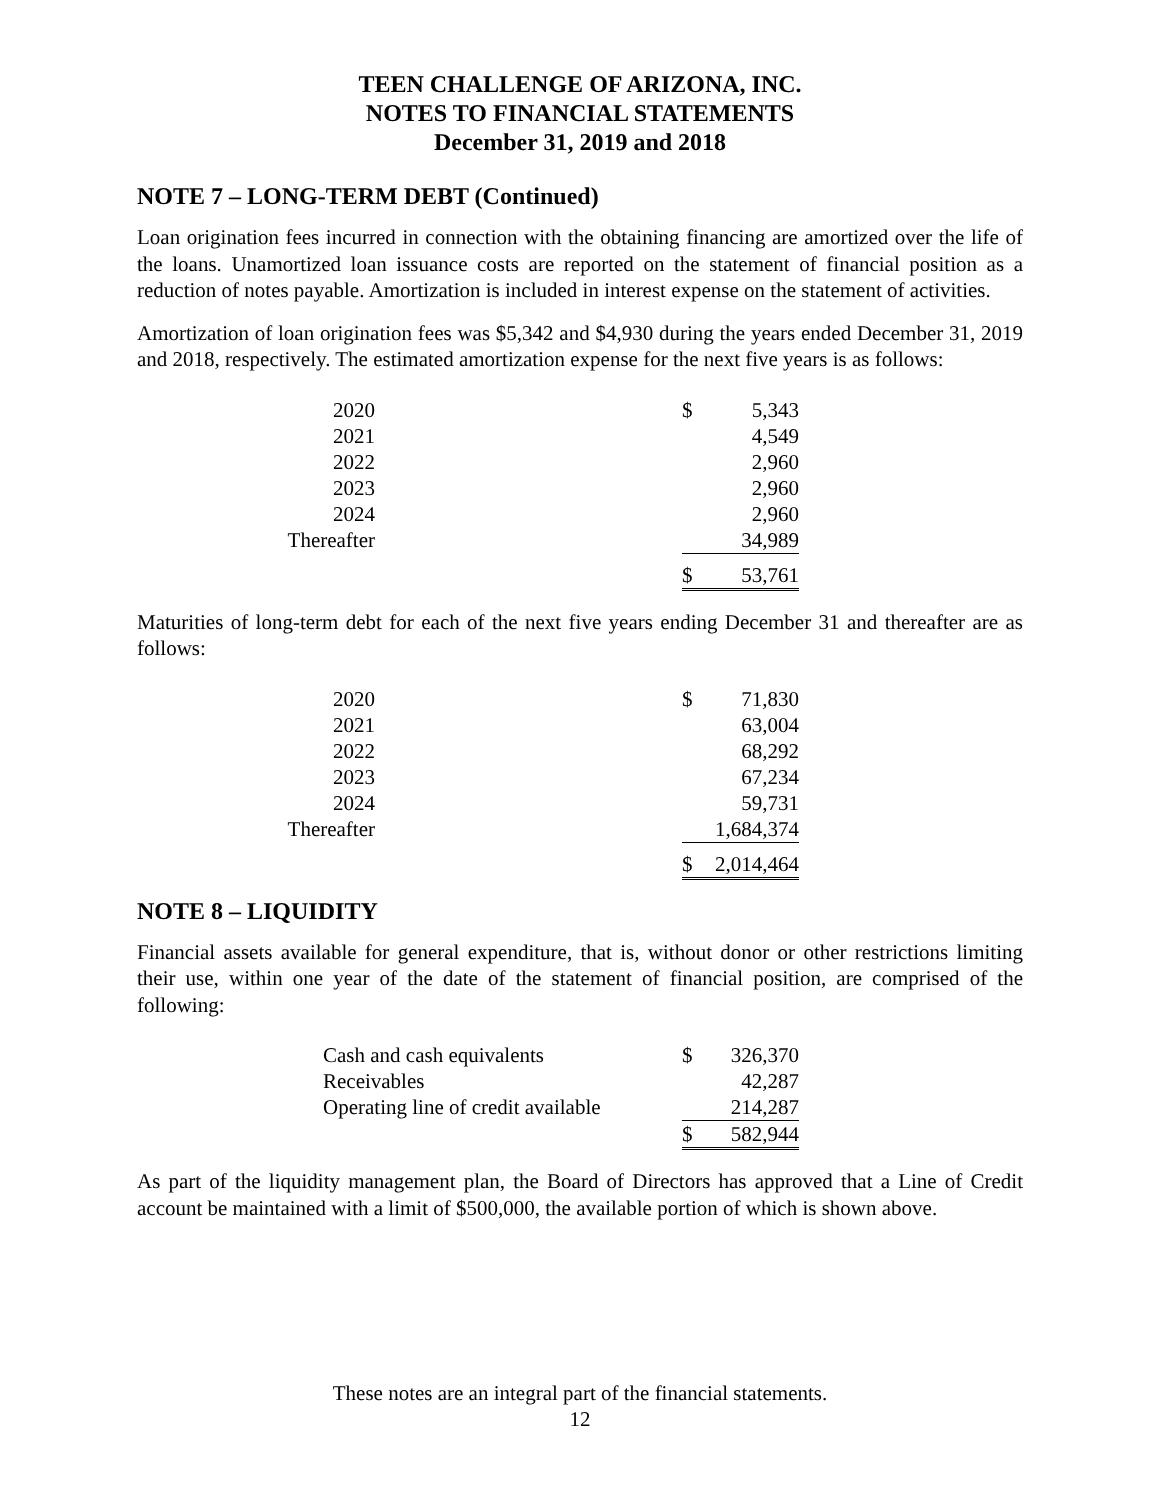TEEN CHALLENGE OF ARIZONA, INC.
NOTES TO FINANCIAL STATEMENTS
December 31, 2019 and 2018
NOTE 7 – LONG-TERM DEBT (Continued)
Loan origination fees incurred in connection with the obtaining financing are amortized over the life of the loans. Unamortized loan issuance costs are reported on the statement of financial position as a reduction of notes payable. Amortization is included in interest expense on the statement of activities.
Amortization of loan origination fees was $5,342 and $4,930 during the years ended December 31, 2019 and 2018, respectively. The estimated amortization expense for the next five years is as follows:
| 2020 | | $ | 5,343 |
| 2021 | | | 4,549 |
| 2022 | | | 2,960 |
| 2023 | | | 2,960 |
| 2024 | | | 2,960 |
| Thereafter | | | 34,989 |
| | | $ | 53,761 |
Maturities of long-term debt for each of the next five years ending December 31 and thereafter are as follows:
| 2020 | | $ | 71,830 |
| 2021 | | | 63,004 |
| 2022 | | | 68,292 |
| 2023 | | | 67,234 |
| 2024 | | | 59,731 |
| Thereafter | | | 1,684,374 |
| | | $ | 2,014,464 |
NOTE 8 – LIQUIDITY
Financial assets available for general expenditure, that is, without donor or other restrictions limiting their use, within one year of the date of the statement of financial position, are comprised of the following:
| Cash and cash equivalents | $ | 326,370 |
| Receivables | | 42,287 |
| Operating line of credit available | | 214,287 |
| | $ | 582,944 |
As part of the liquidity management plan, the Board of Directors has approved that a Line of Credit account be maintained with a limit of $500,000, the available portion of which is shown above.
These notes are an integral part of the financial statements.
12